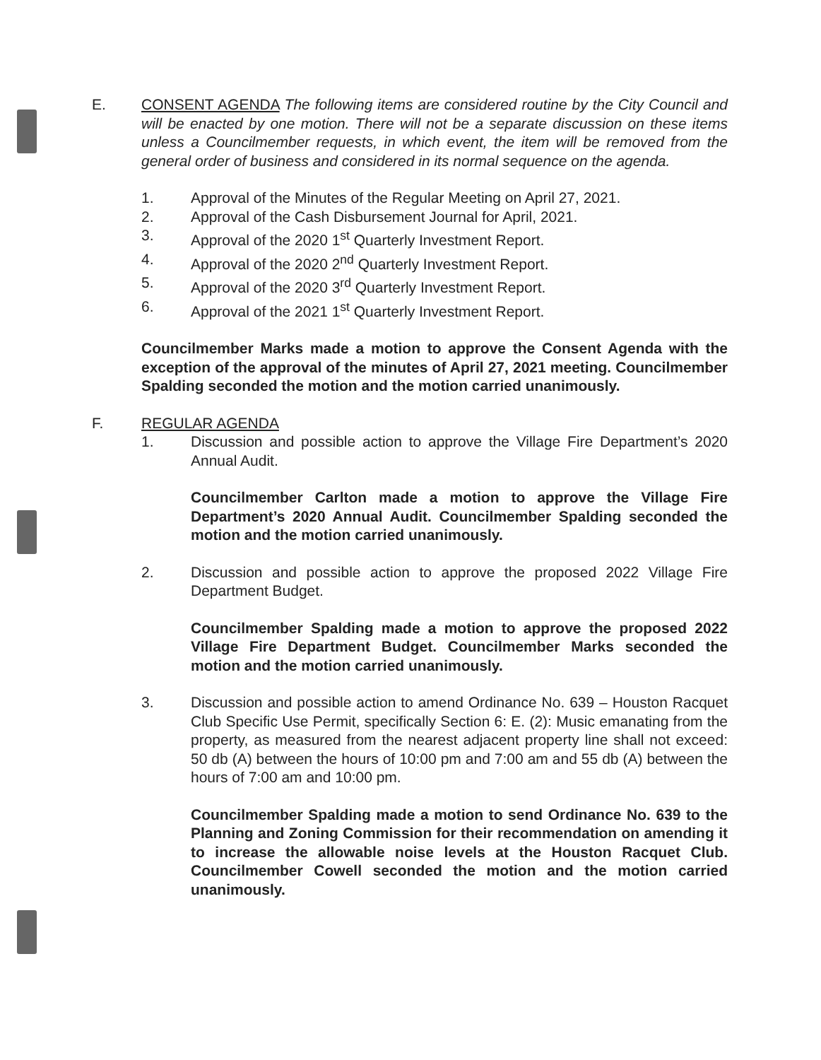E. CONSENT AGENDA The following items are considered routine by the City Council and will be enacted by one motion. There will not be a separate discussion on these items unless a Councilmember requests, in which event, the item will be removed from the general order of business and considered in its normal sequence on the agenda.
1. Approval of the Minutes of the Regular Meeting on April 27, 2021.
2. Approval of the Cash Disbursement Journal for April, 2021.
3. Approval of the 2020 1<sup>st</sup> Quarterly Investment Report.
4. Approval of the 2020 2<sup>nd</sup> Quarterly Investment Report.
5. Approval of the 2020 3<sup>rd</sup> Quarterly Investment Report.
6. Approval of the 2021 1<sup>st</sup> Quarterly Investment Report.
Councilmember Marks made a motion to approve the Consent Agenda with the exception of the approval of the minutes of April 27, 2021 meeting. Councilmember Spalding seconded the motion and the motion carried unanimously.
F. REGULAR AGENDA
1. Discussion and possible action to approve the Village Fire Department’s 2020 Annual Audit.
Councilmember Carlton made a motion to approve the Village Fire Department’s 2020 Annual Audit. Councilmember Spalding seconded the motion and the motion carried unanimously.
2. Discussion and possible action to approve the proposed 2022 Village Fire Department Budget.
Councilmember Spalding made a motion to approve the proposed 2022 Village Fire Department Budget. Councilmember Marks seconded the motion and the motion carried unanimously.
3. Discussion and possible action to amend Ordinance No. 639 – Houston Racquet Club Specific Use Permit, specifically Section 6: E. (2): Music emanating from the property, as measured from the nearest adjacent property line shall not exceed: 50 db (A) between the hours of 10:00 pm and 7:00 am and 55 db (A) between the hours of 7:00 am and 10:00 pm.
Councilmember Spalding made a motion to send Ordinance No. 639 to the Planning and Zoning Commission for their recommendation on amending it to increase the allowable noise levels at the Houston Racquet Club. Councilmember Cowell seconded the motion and the motion carried unanimously.